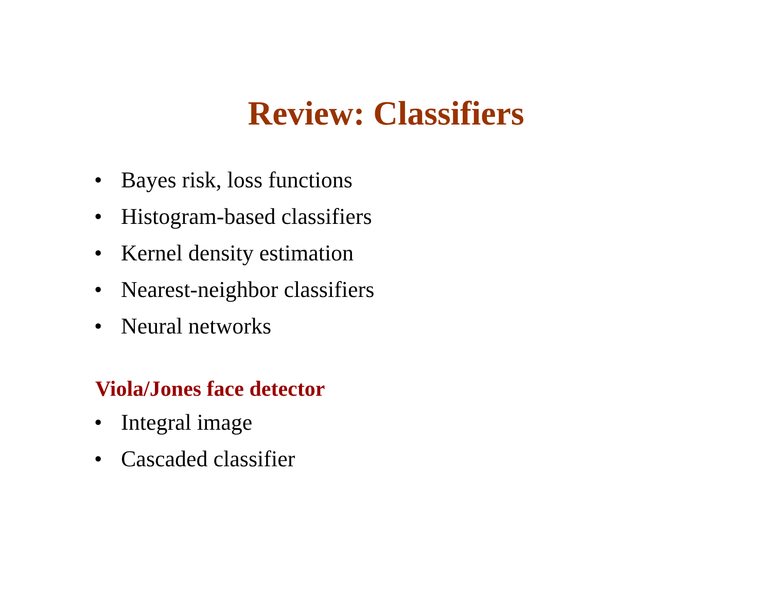Review: Classifiers
• Bayes risk, loss functions
• Histogram-based classifiers
• Kernel density estimation
• Nearest-neighbor classifiers
• Neural networks
Viola/Jones face detector
• Integral image
• Cascaded classifier